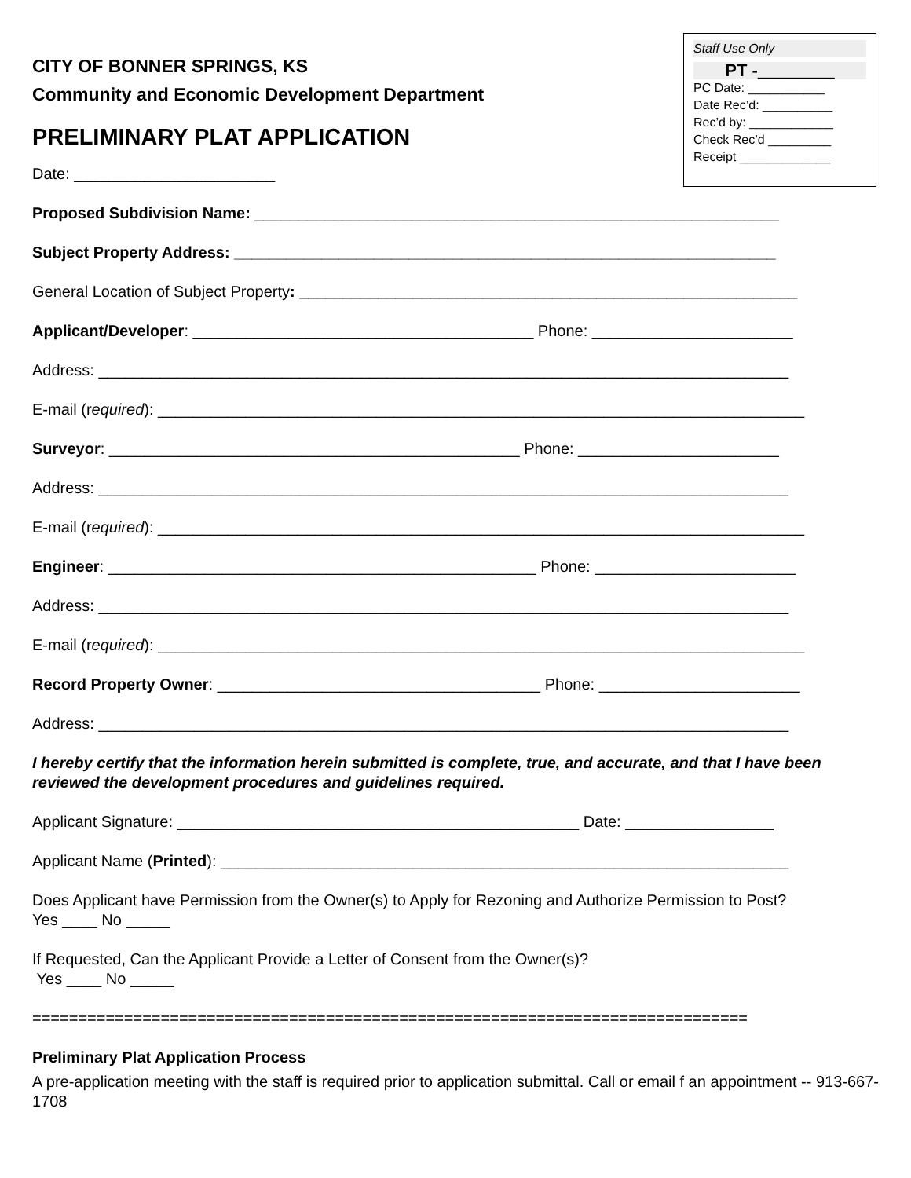CITY OF BONNER SPRINGS, KS
Community and Economic Development Department
PRELIMINARY PLAT APPLICATION
Date: _______________________
Staff Use Only
PT -________
PC Date: ___________
Date Rec’d: __________
Rec’d by: ____________
Check Rec’d _________
Receipt _____________
Proposed Subdivision Name: ____________________________________________________________
Subject Property Address: ______________________________________________________________
General Location of Subject Property: _________________________________________________________
Applicant/Developer: _______________________________________ Phone: _______________________
Address: _______________________________________________________________________________
E-mail (required): __________________________________________________________________________
Surveyor: _______________________________________________ Phone: _______________________
Address: _______________________________________________________________________________
E-mail (required): __________________________________________________________________________
Engineer: _________________________________________________ Phone: _______________________
Address: _______________________________________________________________________________
E-mail (required): __________________________________________________________________________
Record Property Owner: _____________________________________ Phone: _______________________
Address: _______________________________________________________________________________
I hereby certify that the information herein submitted is complete, true, and accurate, and that I have been reviewed the development procedures and guidelines required.
Applicant Signature: ______________________________________________ Date: _________________
Applicant Name (Printed): _________________________________________________________________
Does Applicant have Permission from the Owner(s) to Apply for Rezoning and Authorize Permission to Post?
Yes ____ No _____
If Requested, Can the Applicant Provide a Letter of Consent from the Owner(s)?
Yes ____ No _____
==============================================================================
Preliminary Plat Application Process
A pre-application meeting with the staff is required prior to application submittal. Call or email f an appointment -- 913-667-1708